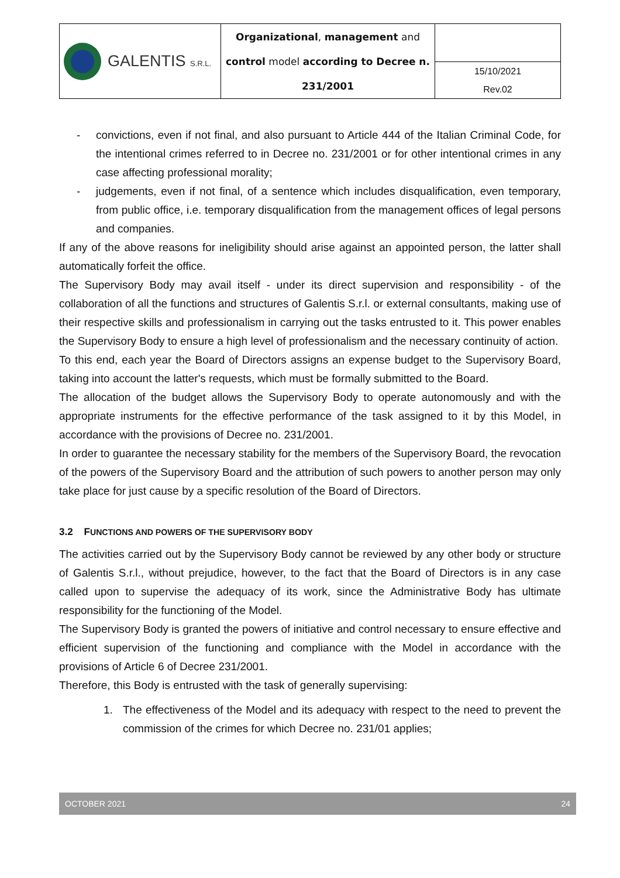| GALENTIS S.R.L. | Organizational , management and control model according to Decree n. 231/2001 | |
| | | 15/10/2021 Rev.02 |
- convictions, even if not final, and also pursuant to Article 444 of the Italian Criminal Code, for the intentional crimes referred to in Decree no. 231/2001 or for other intentional crimes in any case affecting professional morality;
- judgements, even if not final, of a sentence which includes disqualification, even temporary, from public office, i.e. temporary disqualification from the management offices of legal persons and companies.
If any of the above reasons for ineligibility should arise against an appointed person, the latter shall automatically forfeit the office.
The Supervisory Body may avail itself - under its direct supervision and responsibility - of the collaboration of all the functions and structures of Galentis S.r.l. or external consultants, making use of their respective skills and professionalism in carrying out the tasks entrusted to it. This power enables the Supervisory Body to ensure a high level of professionalism and the necessary continuity of action.
To this end, each year the Board of Directors assigns an expense budget to the Supervisory Board, taking into account the latter's requests, which must be formally submitted to the Board.
The allocation of the budget allows the Supervisory Body to operate autonomously and with the appropriate instruments for the effective performance of the task assigned to it by this Model, in accordance with the provisions of Decree no. 231/2001.
In order to guarantee the necessary stability for the members of the Supervisory Board, the revocation of the powers of the Supervisory Board and the attribution of such powers to another person may only take place for just cause by a specific resolution of the Board of Directors.
3.2 FUNCTIONS AND POWERS OF THE SUPERVISORY BODY
The activities carried out by the Supervisory Body cannot be reviewed by any other body or structure of Galentis S.r.l., without prejudice, however, to the fact that the Board of Directors is in any case called upon to supervise the adequacy of its work, since the Administrative Body has ultimate responsibility for the functioning of the Model.
The Supervisory Body is granted the powers of initiative and control necessary to ensure effective and efficient supervision of the functioning and compliance with the Model in accordance with the provisions of Article 6 of Decree 231/2001.
Therefore, this Body is entrusted with the task of generally supervising:
1. The effectiveness of the Model and its adequacy with respect to the need to prevent the commission of the crimes for which Decree no. 231/01 applies;
OCTOBER 2021 24